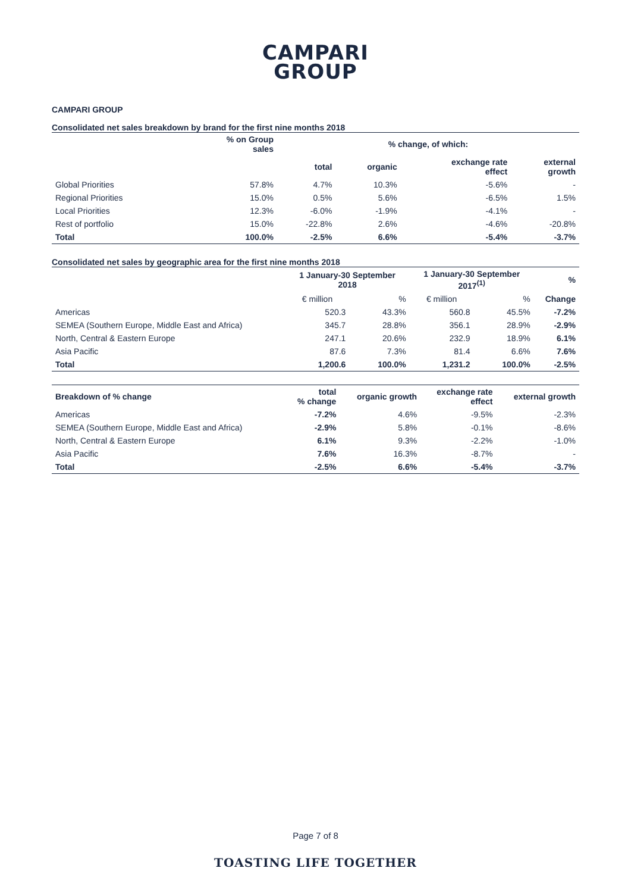CAMPARI
GROUP
CAMPARI GROUP
Consolidated net sales breakdown by brand for the first nine months 2018
| | % on Group sales | % change, of which: | | | |
| --- | --- | --- | --- | --- | --- |
| | | total | organic | exchange rate effect | external growth |
| Global Priorities | 57.8% | 4.7% | 10.3% | -5.6% | - |
| Regional Priorities | 15.0% | 0.5% | 5.6% | -6.5% | 1.5% |
| Local Priorities | 12.3% | -6.0% | -1.9% | -4.1% | - |
| Rest of portfolio | 15.0% | -22.8% | 2.6% | -4.6% | -20.8% |
| Total | 100.0% | -2.5% | 6.6% | -5.4% | -3.7% |
Consolidated net sales by geographic area for the first nine months 2018
| | 1 January-30 September 2018 | | 1 January-30 September 2017<sup>(1)</sup> | | % |
| --- | --- | --- | --- | --- | --- |
| | € million | % | € million | % | Change |
| Americas | 520.3 | 43.3% | 560.8 | 45.5% | -7.2% |
| SEMEA (Southern Europe, Middle East and Africa) | 345.7 | 28.8% | 356.1 | 28.9% | -2.9% |
| North, Central & Eastern Europe | 247.1 | 20.6% | 232.9 | 18.9% | 6.1% |
| Asia Pacific | 87.6 | 7.3% | 81.4 | 6.6% | 7.6% |
| Total | 1,200.6 | 100.0% | 1,231.2 | 100.0% | -2.5% |
| Breakdown of % change | total % change | organic growth | exchange rate effect | external growth |
| --- | --- | --- | --- | --- |
| Americas | -7.2% | 4.6% | -9.5% | -2.3% |
| SEMEA (Southern Europe, Middle East and Africa) | -2.9% | 5.8% | -0.1% | -8.6% |
| North, Central & Eastern Europe | 6.1% | 9.3% | -2.2% | -1.0% |
| Asia Pacific | 7.6% | 16.3% | -8.7% | - |
| Total | -2.5% | 6.6% | -5.4% | -3.7% |
Page 7 of 8
TOASTING LIFE TOGETHER